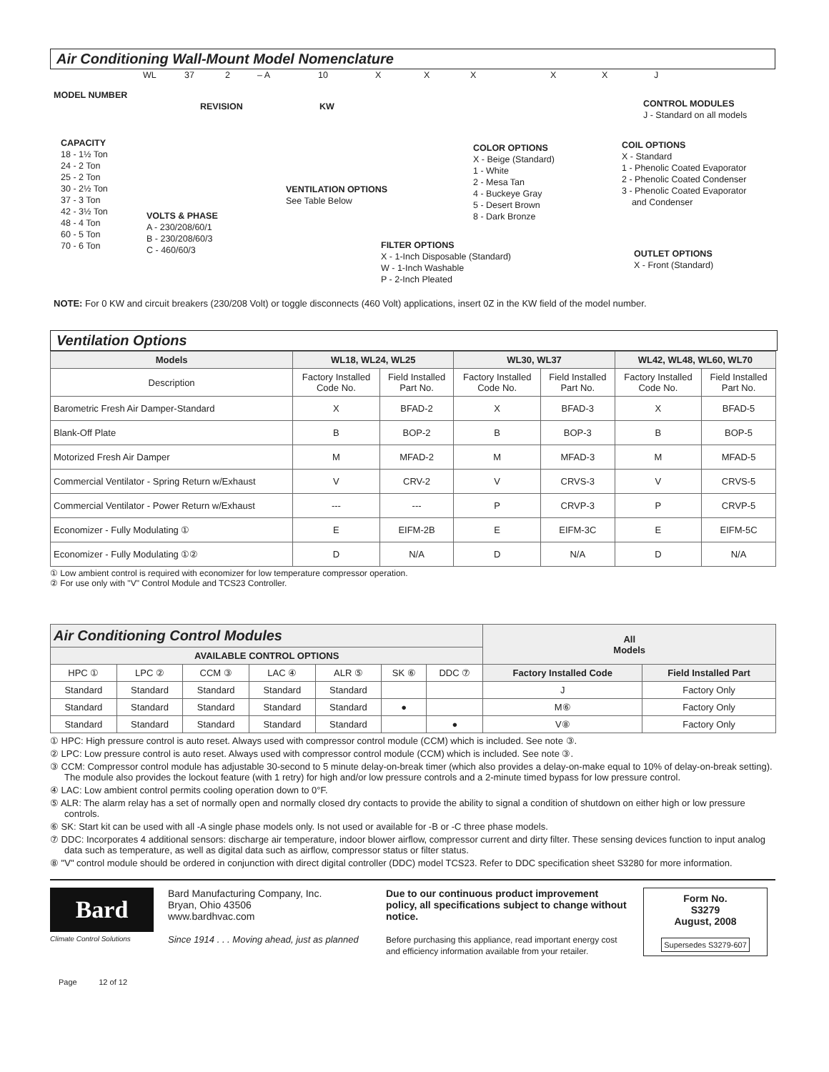Air Conditioning Wall-Mount Model Nomenclature
WL 37 2 – A 10 X X X X X J
MODEL NUMBER
REVISION KW
CONTROL MODULES
J - Standard on all models
CAPACITY
18 - 1½ Ton
24 - 2 Ton
25 - 2 Ton
30 - 2½ Ton
37 - 3 Ton
42 - 3½ Ton
48 - 4 Ton
60 - 5 Ton
70 - 6 Ton
VOLTS & PHASE
A - 230/208/60/1
B - 230/208/60/3
C - 460/60/3
VENTILATION OPTIONS
See Table Below
COLOR OPTIONS
X - Beige (Standard)
1 - White
2 - Mesa Tan
4 - Buckeye Gray
5 - Desert Brown
8 - Dark Bronze
COIL OPTIONS
X - Standard
1 - Phenolic Coated Evaporator
2 - Phenolic Coated Condenser
3 - Phenolic Coated Evaporator
and Condenser
FILTER OPTIONS
X - 1-Inch Disposable (Standard)
W - 1-Inch Washable
P - 2-Inch Pleated
OUTLET OPTIONS
X - Front (Standard)
NOTE: For 0 KW and circuit breakers (230/208 Volt) or toggle disconnects (460 Volt) applications, insert 0Z in the KW field of the model number.
Ventilation Options
| Models | WL18, WL24, WL25 | | WL30, WL37 | | WL42, WL48, WL60, WL70 | |
| --- | --- | --- | --- | --- | --- | --- |
| Description | Factory Installed Code No. | Field Installed Part No. | Factory Installed Code No. | Field Installed Part No. | Factory Installed Code No. | Field Installed Part No. |
| Barometric Fresh Air Damper-Standard | X | BFAD-2 | X | BFAD-3 | X | BFAD-5 |
| Blank-Off Plate | B | BOP-2 | B | BOP-3 | B | BOP-5 |
| Motorized Fresh Air Damper | M | MFAD-2 | M | MFAD-3 | M | MFAD-5 |
| Commercial Ventilator - Spring Return w/Exhaust | V | CRV-2 | V | CRVS-3 | V | CRVS-5 |
| Commercial Ventilator - Power Return w/Exhaust | --- | --- | P | CRVP-3 | P | CRVP-5 |
| Economizer - Fully Modulating ① | E | EIFM-2B | E | EIFM-3C | E | EIFM-5C |
| Economizer - Fully Modulating ①② | D | N/A | D | N/A | D | N/A |
① Low ambient control is required with economizer for low temperature compressor operation.
② For use only with "V" Control Module and TCS23 Controller.
| Air Conditioning Control Modules | | | | | | | All Models | |
| --- | --- | --- | --- | --- | --- | --- | --- | --- |
| AVAILABLE CONTROL OPTIONS | | | | | | | | |
| HPC ① | LPC ② | CCM ③ | LAC ④ | ALR ⑤ | SK ⑥ | DDC ⑦ | Factory Installed Code | Field Installed Part |
| Standard | Standard | Standard | Standard | Standard | | | J | Factory Only |
| Standard | Standard | Standard | Standard | Standard | ● | | M⑥ | Factory Only |
| Standard | Standard | Standard | Standard | Standard | | ● | V⑧ | Factory Only |
① HPC: High pressure control is auto reset. Always used with compressor control module (CCM) which is included. See note ③.
② LPC: Low pressure control is auto reset. Always used with compressor control module (CCM) which is included. See note ③.
③ CCM: Compressor control module has adjustable 30-second to 5 minute delay-on-break timer (which also provides a delay-on-make equal to 10% of delay-on-break setting). The module also provides the lockout feature (with 1 retry) for high and/or low pressure controls and a 2-minute timed bypass for low pressure control.
④ LAC: Low ambient control permits cooling operation down to 0°F.
⑤ ALR: The alarm relay has a set of normally open and normally closed dry contacts to provide the ability to signal a condition of shutdown on either high or low pressure controls.
⑥ SK: Start kit can be used with all -A single phase models only. Is not used or available for -B or -C three phase models.
⑦ DDC: Incorporates 4 additional sensors: discharge air temperature, indoor blower airflow, compressor current and dirty filter. These sensing devices function to input analog data such as temperature, as well as digital data such as airflow, compressor status or filter status.
⑧ "V" control module should be ordered in conjunction with direct digital controller (DDC) model TCS23. Refer to DDC specification sheet S3280 for more information.
Bard
Climate Control Solutions
Bard Manufacturing Company, Inc.
Bryan, Ohio 43506
www.bardhvac.com
Since 1914 . . . Moving ahead, just as planned
Due to our continuous product improvement policy, all specifications subject to change without notice.
Before purchasing this appliance, read important energy cost and efficiency information available from your retailer.
Form No.
S3279
August, 2008
Supersedes S3279-607
Page 12 of 12